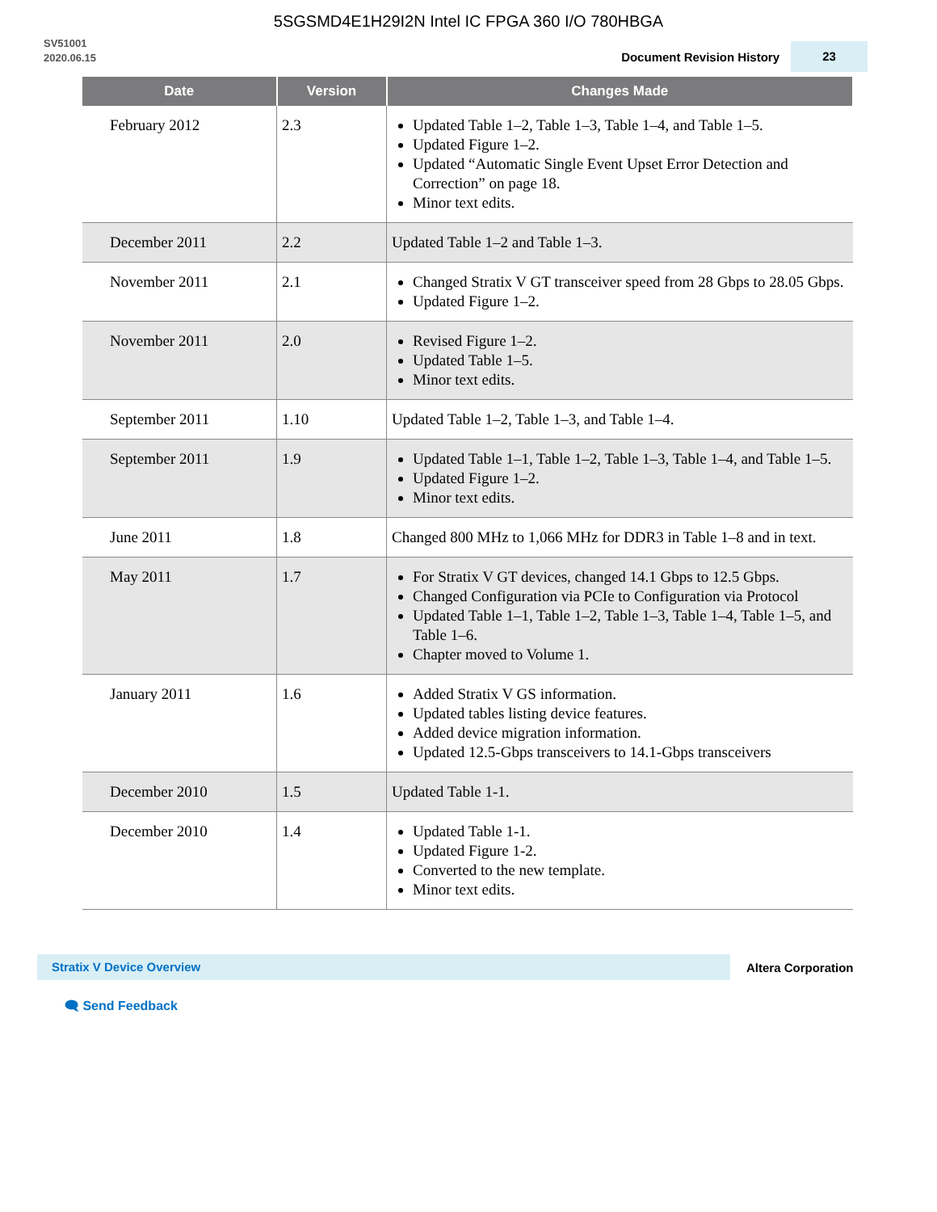5SGSMD4E1H29I2N Intel IC FPGA 360 I/O 780HBGA
SV51001
2020.06.15
Document Revision History 23
| Date | Version | Changes Made |
| --- | --- | --- |
| February 2012 | 2.3 | Updated Table 1–2, Table 1–3, Table 1–4, and Table 1–5. Updated Figure 1–2. Updated “Automatic Single Event Upset Error Detection and Correction” on page 18. Minor text edits. |
| December 2011 | 2.2 | Updated Table 1–2 and Table 1–3. |
| November 2011 | 2.1 | Changed Stratix V GT transceiver speed from 28 Gbps to 28.05 Gbps. Updated Figure 1–2. |
| November 2011 | 2.0 | Revised Figure 1–2. Updated Table 1–5. Minor text edits. |
| September 2011 | 1.10 | Updated Table 1–2, Table 1–3, and Table 1–4. |
| September 2011 | 1.9 | Updated Table 1–1, Table 1–2, Table 1–3, Table 1–4, and Table 1–5. Updated Figure 1–2. Minor text edits. |
| June 2011 | 1.8 | Changed 800 MHz to 1,066 MHz for DDR3 in Table 1–8 and in text. |
| May 2011 | 1.7 | For Stratix V GT devices, changed 14.1 Gbps to 12.5 Gbps. Changed Configuration via PCIe to Configuration via Protocol Updated Table 1–1, Table 1–2, Table 1–3, Table 1–4, Table 1–5, and Table 1–6. Chapter moved to Volume 1. |
| January 2011 | 1.6 | Added Stratix V GS information. Updated tables listing device features. Added device migration information. Updated 12.5-Gbps transceivers to 14.1-Gbps transceivers |
| December 2010 | 1.5 | Updated Table 1-1. |
| December 2010 | 1.4 | Updated Table 1-1. Updated Figure 1-2. Converted to the new template. Minor text edits. |
Stratix V Device Overview
Altera Corporation
🗨 Send Feedback